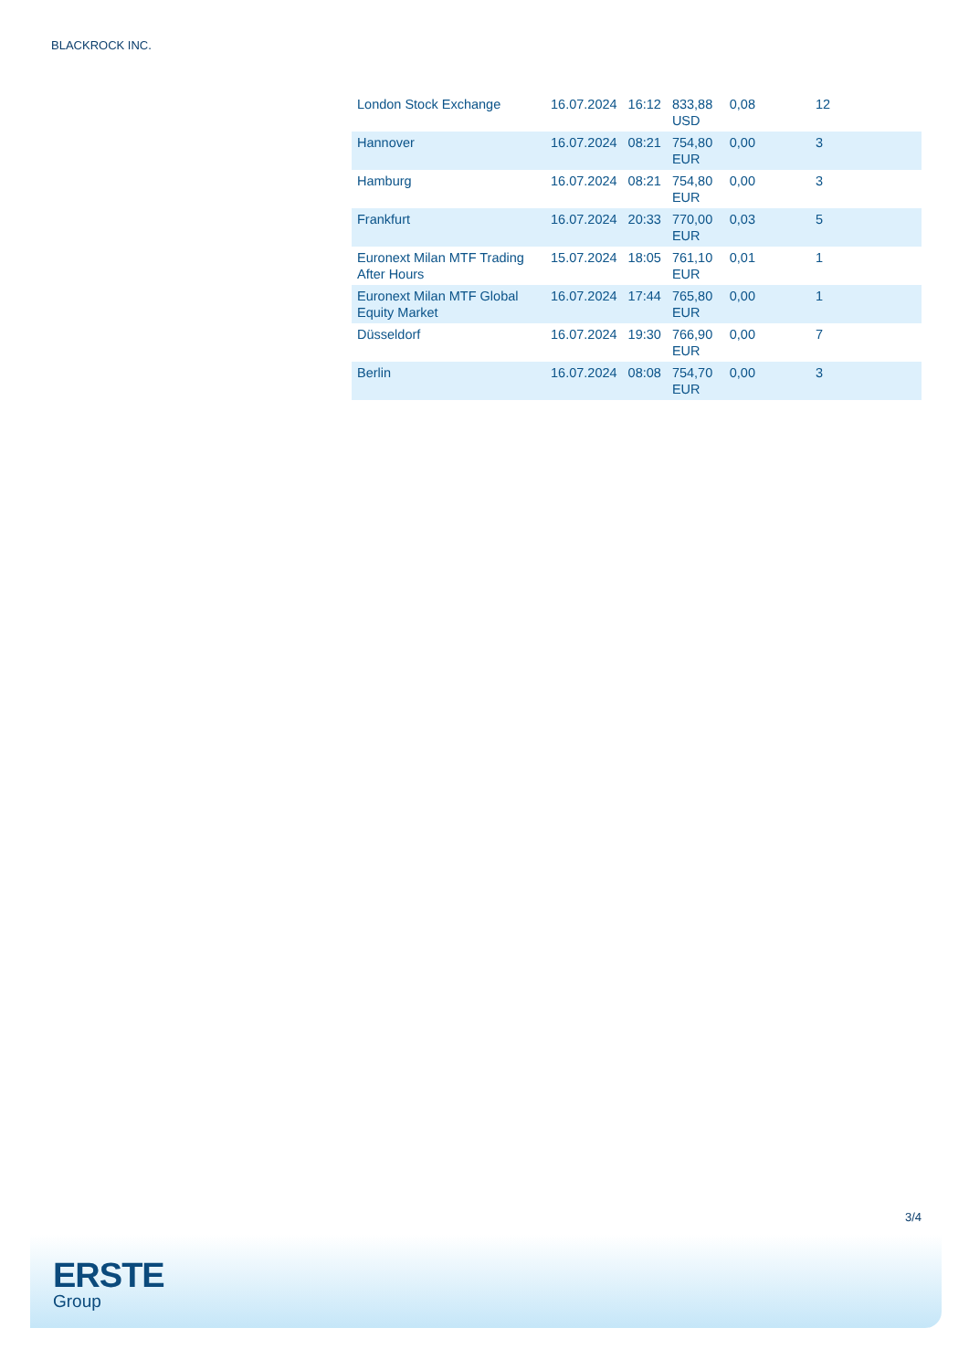BLACKROCK INC.
| London Stock Exchange | 16.07.2024 | 16:12 | 833,88 USD | 0,08 | 12 |
| Hannover | 16.07.2024 | 08:21 | 754,80 EUR | 0,00 | 3 |
| Hamburg | 16.07.2024 | 08:21 | 754,80 EUR | 0,00 | 3 |
| Frankfurt | 16.07.2024 | 20:33 | 770,00 EUR | 0,03 | 5 |
| Euronext Milan MTF Trading After Hours | 15.07.2024 | 18:05 | 761,10 EUR | 0,01 | 1 |
| Euronext Milan MTF Global Equity Market | 16.07.2024 | 17:44 | 765,80 EUR | 0,00 | 1 |
| Düsseldorf | 16.07.2024 | 19:30 | 766,90 EUR | 0,00 | 7 |
| Berlin | 16.07.2024 | 08:08 | 754,70 EUR | 0,00 | 3 |
3/4
ERSTE
Group